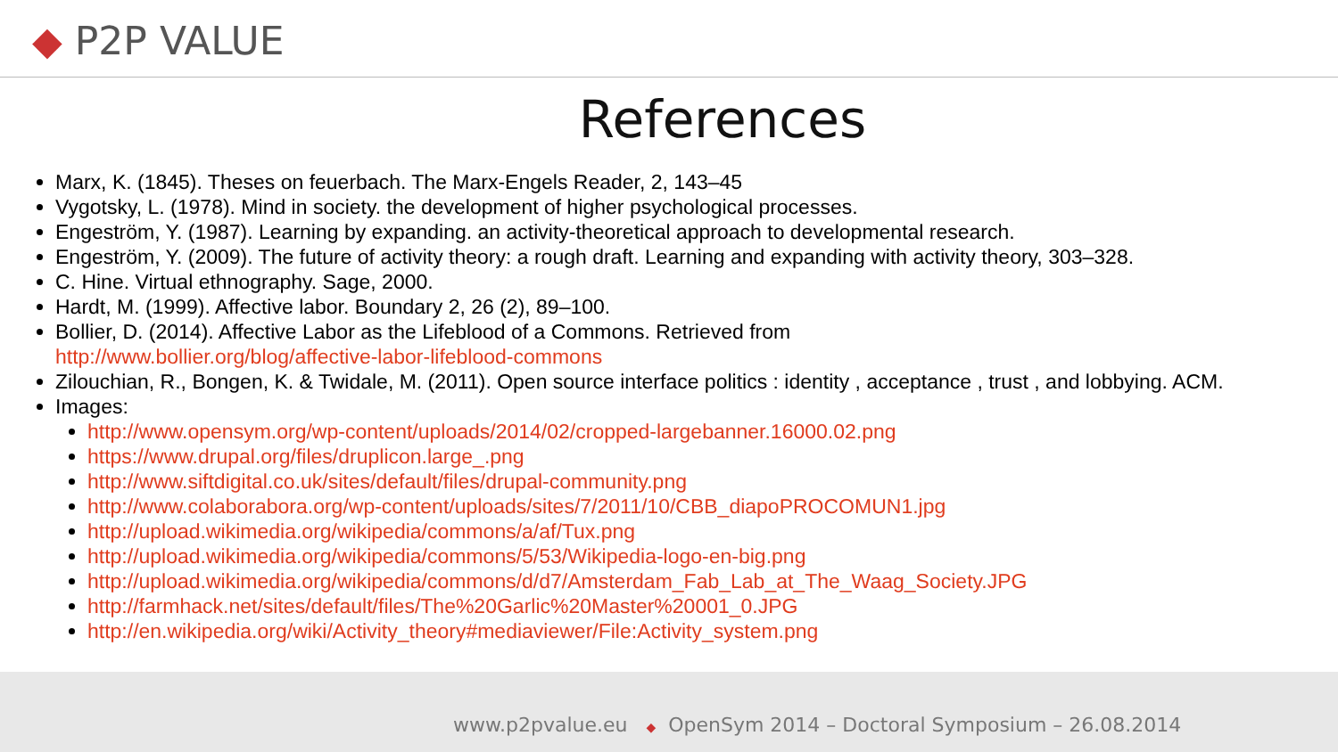◆ P2P VALUE
References
Marx, K. (1845). Theses on feuerbach. The Marx-Engels Reader, 2, 143–45
Vygotsky, L. (1978). Mind in society. the development of higher psychological processes.
Engeström, Y. (1987). Learning by expanding. an activity-theoretical approach to developmental research.
Engeström, Y. (2009). The future of activity theory: a rough draft. Learning and expanding with activity theory, 303–328.
C. Hine. Virtual ethnography. Sage, 2000.
Hardt, M. (1999). Affective labor. Boundary 2, 26 (2), 89–100.
Bollier, D. (2014). Affective Labor as the Lifeblood of a Commons. Retrieved from
http://www.bollier.org/blog/affective-labor-lifeblood-commons
Zilouchian, R., Bongen, K. & Twidale, M. (2011). Open source interface politics : identity , acceptance , trust , and lobbying. ACM.
Images:
http://www.opensym.org/wp-content/uploads/2014/02/cropped-largebanner.16000.02.png
https://www.drupal.org/files/druplicon.large_.png
http://www.siftdigital.co.uk/sites/default/files/drupal-community.png
http://www.colaborabora.org/wp-content/uploads/sites/7/2011/10/CBB_diapoPROCOMUN1.jpg
http://upload.wikimedia.org/wikipedia/commons/a/af/Tux.png
http://upload.wikimedia.org/wikipedia/commons/5/53/Wikipedia-logo-en-big.png
http://upload.wikimedia.org/wikipedia/commons/d/d7/Amsterdam_Fab_Lab_at_The_Waag_Society.JPG
http://farmhack.net/sites/default/files/The%20Garlic%20Master%20001_0.JPG
http://en.wikipedia.org/wiki/Activity_theory#mediaviewer/File:Activity_system.png
www.p2pvalue.eu ◆ OpenSym 2014 – Doctoral Symposium – 26.08.2014